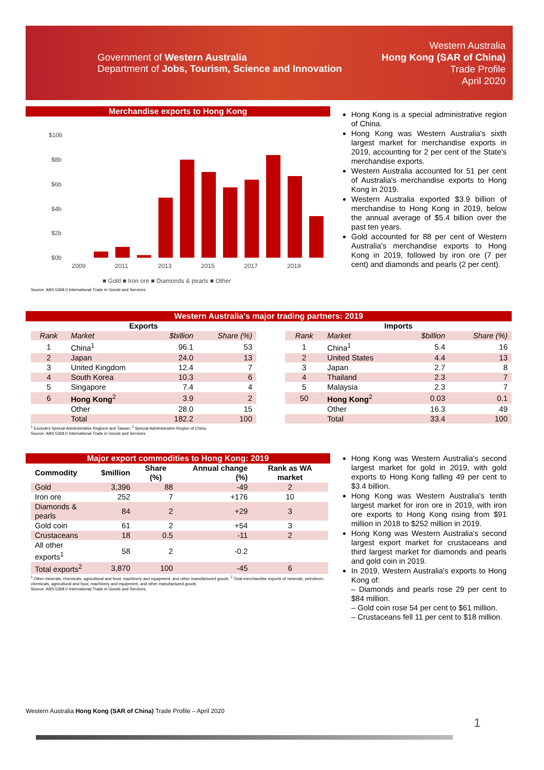Government of Western Australia
Department of Jobs, Tourism, Science and Innovation
Western Australia
Hong Kong (SAR of China)
Trade Profile
April 2020
Merchandise exports to Hong Kong
$10b
$8b
$6b
$4b
$2b
$0b
2009
2011
2013
2015
2017
2019
■ Gold ■ Iron ore ■ Diamonds & pearls ■ Other
Source: ABS 5368.0 International Trade in Goods and Services.
Hong Kong is a special administrative region of China.
Hong Kong was Western Australia's sixth largest market for merchandise exports in 2019, accounting for 2 per cent of the State's merchandise exports.
Western Australia accounted for 51 per cent of Australia's merchandise exports to Hong Kong in 2019.
Western Australia exported $3.9 billion of merchandise to Hong Kong in 2019, below the annual average of $5.4 billion over the past ten years.
Gold accounted for 88 per cent of Western Australia's merchandise exports to Hong Kong in 2019, followed by iron ore (7 per cent) and diamonds and pearls (2 per cent).
Western Australia's major trading partners: 2019
| Exports | | | |
| --- | --- | --- | --- |
| Rank | Market | $billion | Share (%) |
| 1 | China<sup>1</sup> | 96.1 | 53 |
| 2 | Japan | 24.0 | 13 |
| 3 | United Kingdom | 12.4 | 7 |
| 4 | South Korea | 10.3 | 6 |
| 5 | Singapore | 7.4 | 4 |
| 6 | Hong Kong<sup>2</sup> | 3.9 | 2 |
| | Other | 28.0 | 15 |
| | Total | 182.2 | 100 |
| Imports | | | |
| --- | --- | --- | --- |
| Rank | Market | $billion | Share (%) |
| 1 | China<sup>1</sup> | 5.4 | 16 |
| 2 | United States | 4.4 | 13 |
| 3 | Japan | 2.7 | 8 |
| 4 | Thailand | 2.3 | 7 |
| 5 | Malaysia | 2.3 | 7 |
| 50 | Hong Kong<sup>2</sup> | 0.03 | 0.1 |
| | Other | 16.3 | 49 |
| | Total | 33.4 | 100 |
<sup>1</sup> Excludes Special Administrative Regions and Taiwan. <sup>2</sup> Special Administrative Region of China.
Source: ABS 5368.0 International Trade in Goods and Services.
Major export commodities to Hong Kong: 2019
| Commodity | $million | Share (%) | Annual change (%) | Rank as WA market |
| --- | --- | --- | --- | --- |
| Gold | 3,396 | 88 | -49 | 2 |
| Iron ore | 252 | 7 | +176 | 10 |
| Diamonds & pearls | 84 | 2 | +29 | 3 |
| Gold coin | 61 | 2 | +54 | 3 |
| Crustaceans | 18 | 0.5 | -11 | 2 |
| All other exports<sup>1</sup> | 58 | 2 | -0.2 | |
| Total exports<sup>2</sup> | 3,870 | 100 | -45 | 6 |
<sup>1</sup> Other minerals, chemicals, agricultural and food, machinery and equipment, and other manufactured goods. <sup>2</sup> Total merchandise exports of minerals, petroleum, chemicals, agricultural and food, machinery and equipment, and other manufactured goods.
Source: ABS 5368.0 International Trade in Goods and Services.
Hong Kong was Western Australia's second largest market for gold in 2019, with gold exports to Hong Kong falling 49 per cent to $3.4 billion.
Hong Kong was Western Australia's tenth largest market for iron ore in 2019, with iron ore exports to Hong Kong rising from $91 million in 2018 to $252 million in 2019.
Hong Kong was Western Australia's second largest export market for crustaceans and third largest market for diamonds and pearls and gold coin in 2019.
In 2019, Western Australia's exports to Hong Kong of:
– Diamonds and pearls rose 29 per cent to $84 million.
– Gold coin rose 54 per cent to $61 million.
– Crustaceans fell 11 per cent to $18 million.
Western Australia Hong Kong (SAR of China) Trade Profile – April 2020
1